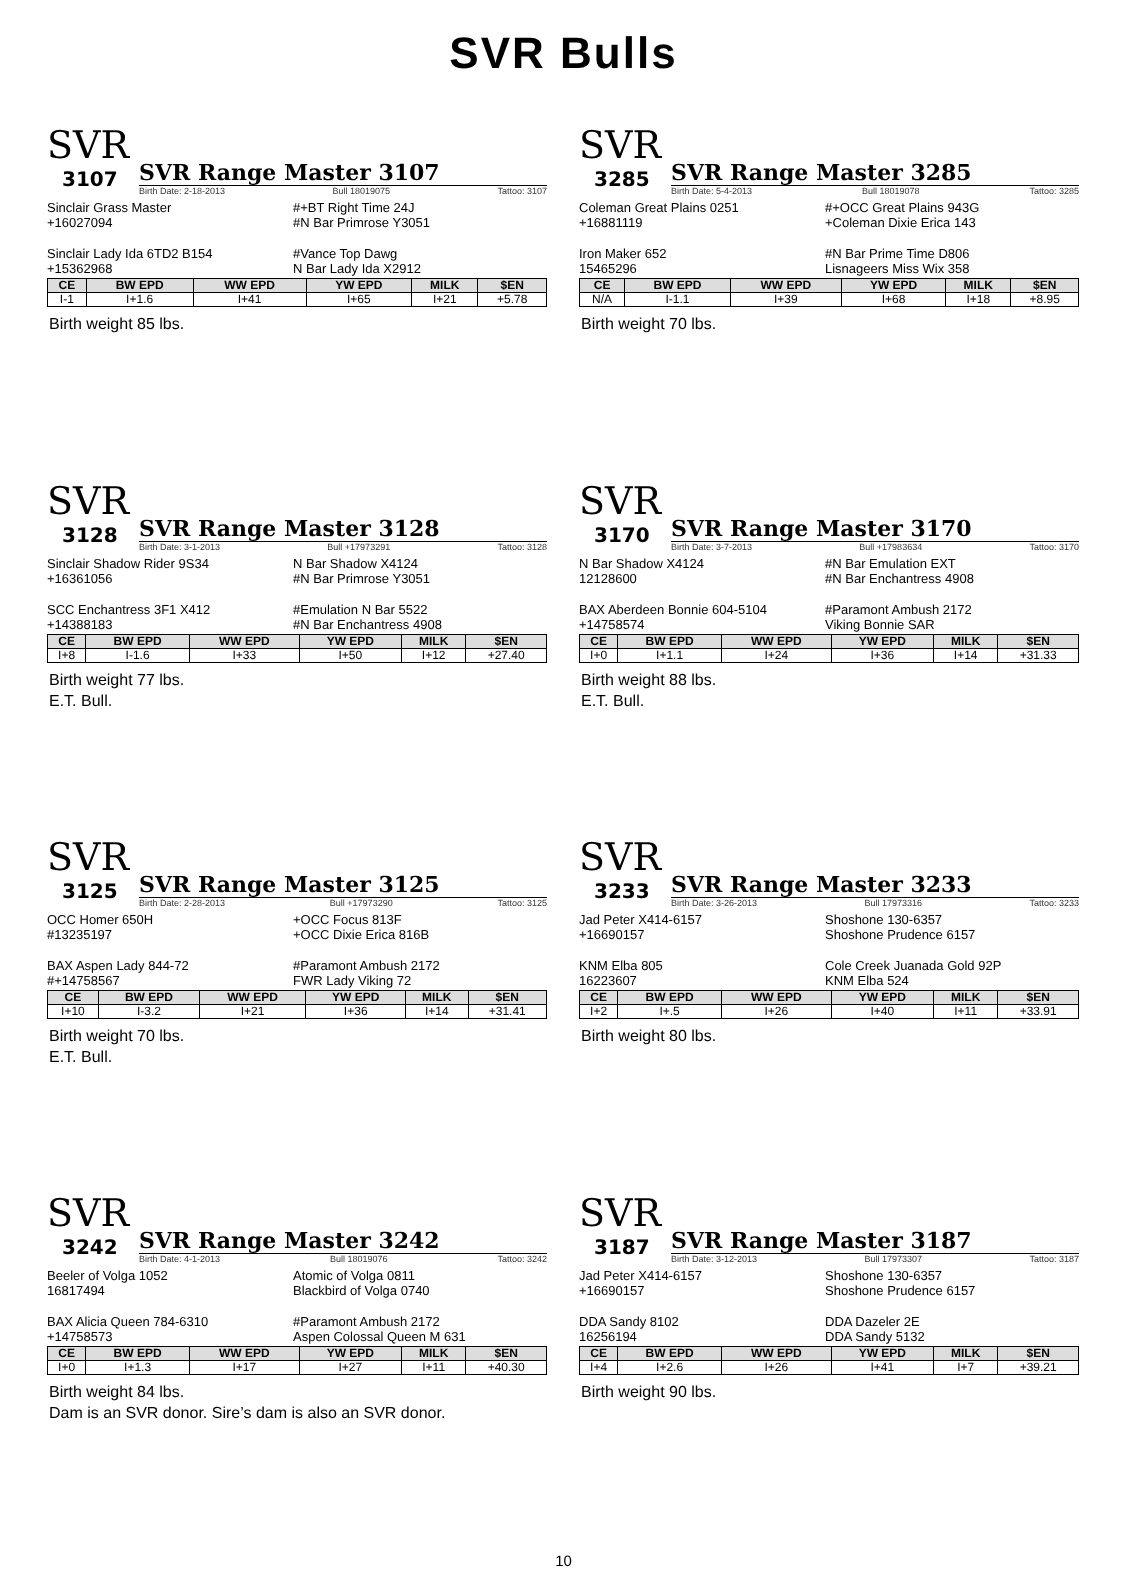SVR Bulls
SVR
3107
SVR Range Master 3107
Birth Date: 2-18-2013 Bull 18019075 Tattoo: 3107
Sinclair Grass Master
+16027094
#+BT Right Time 24J
#N Bar Primrose Y3051
Sinclair Lady Ida 6TD2 B154
+15362968
#Vance Top Dawg
N Bar Lady Ida X2912
| CE | BW EPD | WW EPD | YW EPD | MILK | $EN |
| --- | --- | --- | --- | --- | --- |
| I-1 | I+1.6 | I+41 | I+65 | I+21 | +5.78 |
Birth weight 85 lbs.
SVR
3285
SVR Range Master 3285
Birth Date: 5-4-2013 Bull 18019078 Tattoo: 3285
Coleman Great Plains 0251
+16881119
#+OCC Great Plains 943G
+Coleman Dixie Erica 143
Iron Maker 652
15465296
#N Bar Prime Time D806
Lisnageers Miss Wix 358
| CE | BW EPD | WW EPD | YW EPD | MILK | $EN |
| --- | --- | --- | --- | --- | --- |
| N/A | I-1.1 | I+39 | I+68 | I+18 | +8.95 |
Birth weight 70 lbs.
SVR
3128
SVR Range Master 3128
Birth Date: 3-1-2013 Bull +17973291 Tattoo: 3128
Sinclair Shadow Rider 9S34
+16361056
N Bar Shadow X4124
#N Bar Primrose Y3051
SCC Enchantress 3F1 X412
+14388183
#Emulation N Bar 5522
#N Bar Enchantress 4908
| CE | BW EPD | WW EPD | YW EPD | MILK | $EN |
| --- | --- | --- | --- | --- | --- |
| I+8 | I-1.6 | I+33 | I+50 | I+12 | +27.40 |
Birth weight 77 lbs.
E.T. Bull.
SVR
3170
SVR Range Master 3170
Birth Date: 3-7-2013 Bull +17983634 Tattoo: 3170
N Bar Shadow X4124
12128600
#N Bar Emulation EXT
#N Bar Enchantress 4908
BAX Aberdeen Bonnie 604-5104
+14758574
#Paramont Ambush 2172
Viking Bonnie SAR
| CE | BW EPD | WW EPD | YW EPD | MILK | $EN |
| --- | --- | --- | --- | --- | --- |
| I+0 | I+1.1 | I+24 | I+36 | I+14 | +31.33 |
Birth weight 88 lbs.
E.T. Bull.
SVR
3125
SVR Range Master 3125
Birth Date: 2-28-2013 Bull +17973290 Tattoo: 3125
OCC Homer 650H
#13235197
+OCC Focus 813F
+OCC Dixie Erica 816B
BAX Aspen Lady 844-72
#+14758567
#Paramont Ambush 2172
FWR Lady Viking 72
| CE | BW EPD | WW EPD | YW EPD | MILK | $EN |
| --- | --- | --- | --- | --- | --- |
| I+10 | I-3.2 | I+21 | I+36 | I+14 | +31.41 |
Birth weight 70 lbs.
E.T. Bull.
SVR
3233
SVR Range Master 3233
Birth Date: 3-26-2013 Bull 17973316 Tattoo: 3233
Jad Peter X414-6157
+16690157
Shoshone 130-6357
Shoshone Prudence 6157
KNM Elba 805
16223607
Cole Creek Juanada Gold 92P
KNM Elba 524
| CE | BW EPD | WW EPD | YW EPD | MILK | $EN |
| --- | --- | --- | --- | --- | --- |
| I+2 | I+.5 | I+26 | I+40 | I+11 | +33.91 |
Birth weight 80 lbs.
SVR
3242
SVR Range Master 3242
Birth Date: 4-1-2013 Bull 18019076 Tattoo: 3242
Beeler of Volga 1052
16817494
Atomic of Volga 0811
Blackbird of Volga 0740
BAX Alicia Queen 784-6310
+14758573
#Paramont Ambush 2172
Aspen Colossal Queen M 631
| CE | BW EPD | WW EPD | YW EPD | MILK | $EN |
| --- | --- | --- | --- | --- | --- |
| I+0 | I+1.3 | I+17 | I+27 | I+11 | +40.30 |
Birth weight 84 lbs.
Dam is an SVR donor. Sire’s dam is also an SVR donor.
SVR
3187
SVR Range Master 3187
Birth Date: 3-12-2013 Bull 17973307 Tattoo: 3187
Jad Peter X414-6157
+16690157
Shoshone 130-6357
Shoshone Prudence 6157
DDA Sandy 8102
16256194
DDA Dazeler 2E
DDA Sandy 5132
| CE | BW EPD | WW EPD | YW EPD | MILK | $EN |
| --- | --- | --- | --- | --- | --- |
| I+4 | I+2.6 | I+26 | I+41 | I+7 | +39.21 |
Birth weight 90 lbs.
10